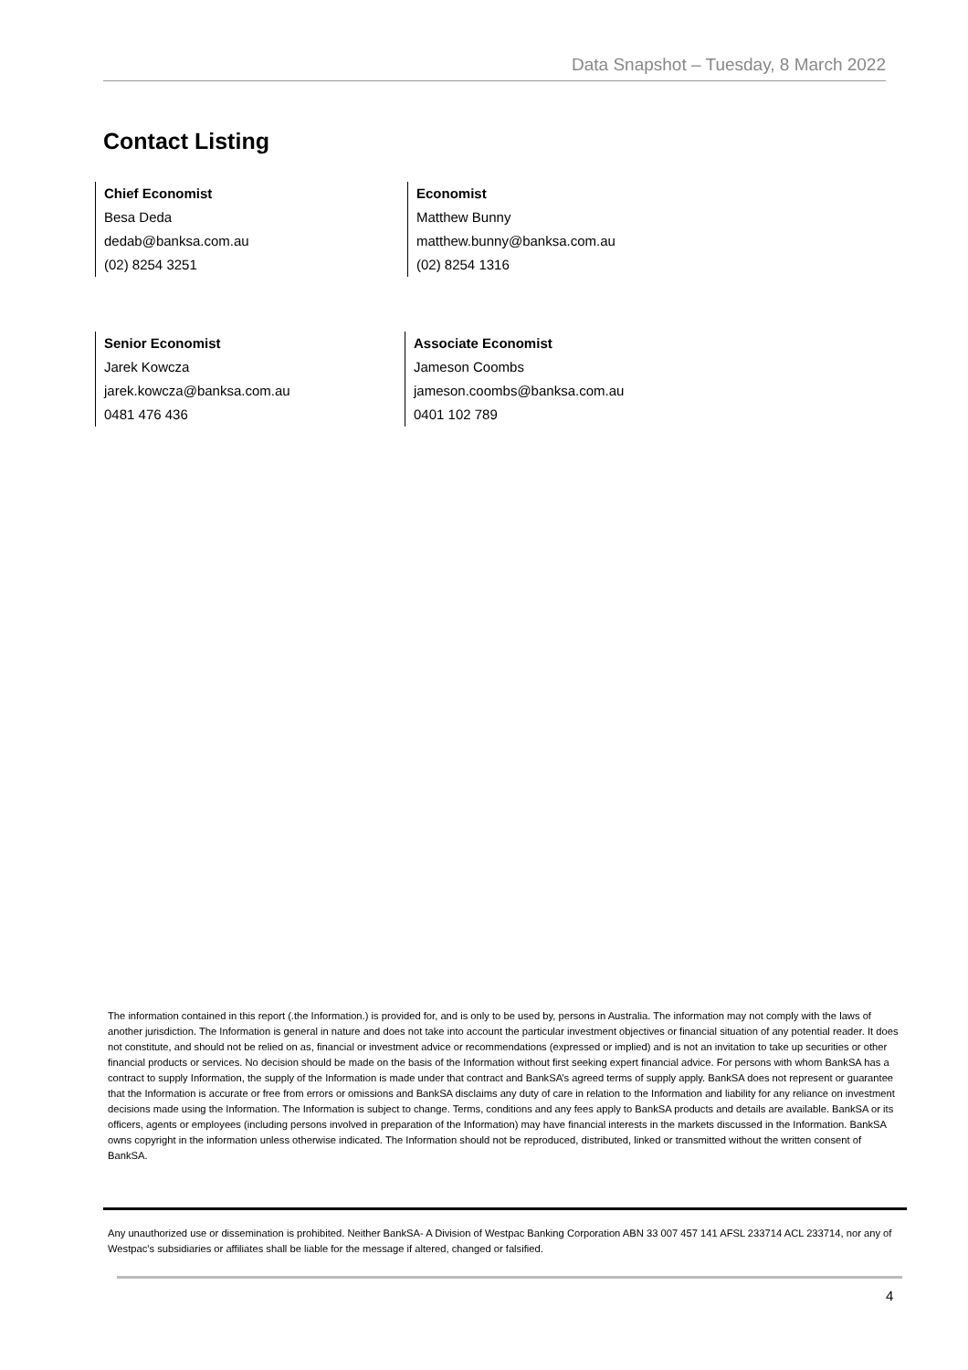Data Snapshot – Tuesday, 8 March 2022
Contact Listing
Chief Economist
Besa Deda
dedab@banksa.com.au
(02) 8254 3251
Economist
Matthew Bunny
matthew.bunny@banksa.com.au
(02) 8254 1316
Senior Economist
Jarek Kowcza
jarek.kowcza@banksa.com.au
0481 476 436
Associate Economist
Jameson Coombs
jameson.coombs@banksa.com.au
0401 102 789
The information contained in this report (.the Information.) is provided for, and is only to be used by, persons in Australia. The information may not comply with the laws of another jurisdiction. The Information is general in nature and does not take into account the particular investment objectives or financial situation of any potential reader. It does not constitute, and should not be relied on as, financial or investment advice or recommendations (expressed or implied) and is not an invitation to take up securities or other financial products or services. No decision should be made on the basis of the Information without first seeking expert financial advice. For persons with whom BankSA has a contract to supply Information, the supply of the Information is made under that contract and BankSA’s agreed terms of supply apply. BankSA does not represent or guarantee that the Information is accurate or free from errors or omissions and BankSA disclaims any duty of care in relation to the Information and liability for any reliance on investment decisions made using the Information. The Information is subject to change. Terms, conditions and any fees apply to BankSA products and details are available. BankSA or its officers, agents or employees (including persons involved in preparation of the Information) may have financial interests in the markets discussed in the Information. BankSA owns copyright in the information unless otherwise indicated. The Information should not be reproduced, distributed, linked or transmitted without the written consent of BankSA.
Any unauthorized use or dissemination is prohibited. Neither BankSA- A Division of Westpac Banking Corporation ABN 33 007 457 141 AFSL 233714 ACL 233714, nor any of Westpac's subsidiaries or affiliates shall be liable for the message if altered, changed or falsified.
4